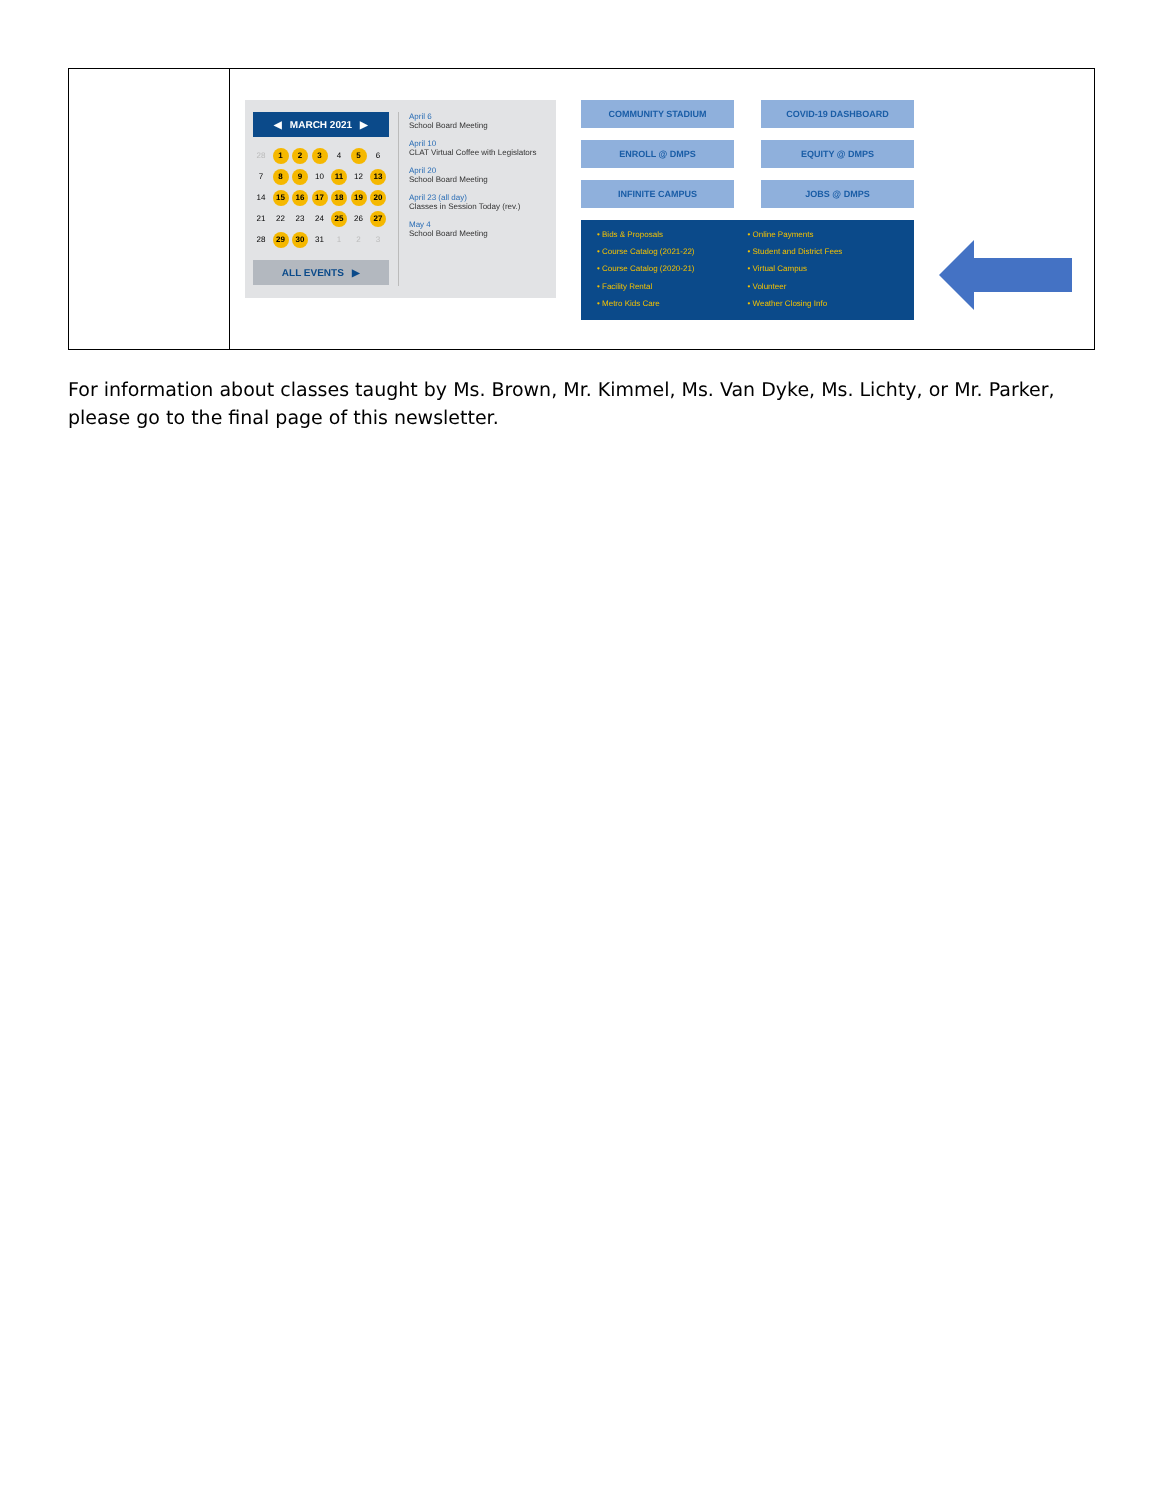| | ◀ MARCH 2021 ▶ 28 1 2 3 4 5 6 7 8 9 10 11 12 13 14 15 16 17 18 19 20 21 22 23 24 25 26 27 28 29 30 31 1 2 3 ALL EVENTS ▶ April 6 School Board Meeting April 10 CLAT Virtual Coffee with Legislators April 20 School Board Meeting April 23 (all day) Classes in Session Today (rev.) May 4 School Board Meeting COMMUNITY STADIUM COVID-19 DASHBOARD ENROLL @ DMPS EQUITY @ DMPS INFINITE CAMPUS JOBS @ DMPS • Bids & Proposals • Online Payments • Course Catalog (2021-22) • Student and District Fees • Course Catalog (2020-21) • Virtual Campus • Facility Rental • Volunteer • Metro Kids Care • Weather Closing Info |
For information about classes taught by Ms. Brown, Mr. Kimmel, Ms. Van Dyke, Ms. Lichty, or Mr. Parker, please go to the final page of this newsletter.